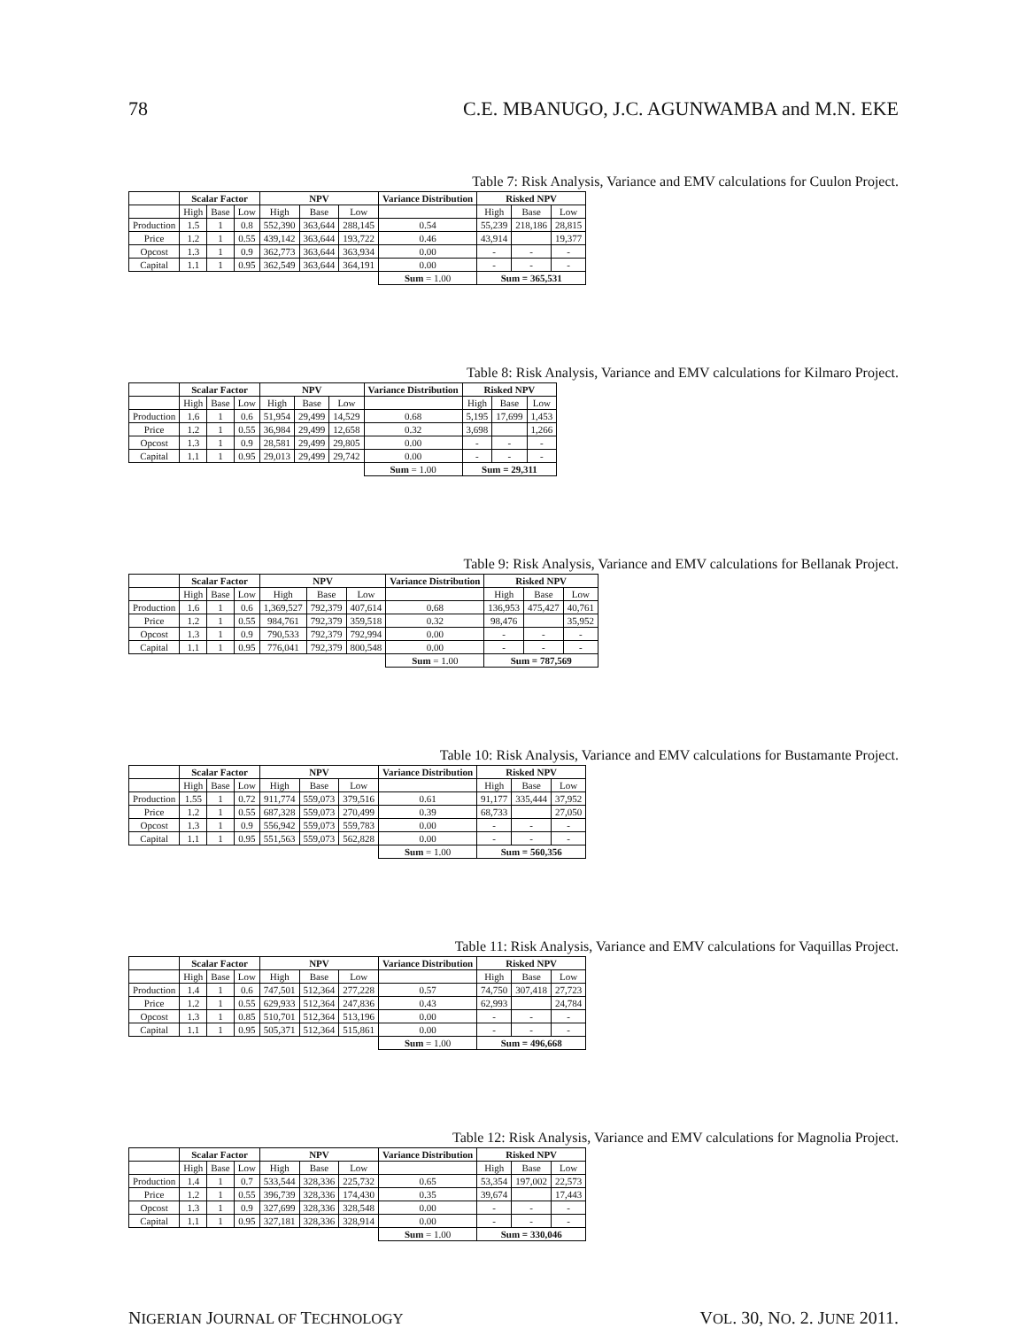78 C.E. MBANUGO, J.C. AGUNWAMBA and M.N. EKE
Table 7: Risk Analysis, Variance and EMV calculations for Cuulon Project.
| | Scalar Factor | | | NPV | | | Variance Distribution | Risked NPV | | |
| --- | --- | --- | --- | --- | --- | --- | --- | --- | --- | --- |
| | High | Base | Low | High | Base | Low | | High | Base | Low |
| Production | 1.5 | 1 | 0.8 | 552,390 | 363,644 | 288,145 | 0.54 | 55,239 | 218,186 | 28,815 |
| Price | 1.2 | 1 | 0.55 | 439,142 | 363,644 | 193,722 | 0.46 | 43,914 | | 19,377 |
| Opcost | 1.3 | 1 | 0.9 | 362,773 | 363,644 | 363,934 | 0.00 | - | - | - |
| Capital | 1.1 | 1 | 0.95 | 362,549 | 363,644 | 364,191 | 0.00 | - | - | - |
| | | | | | | | Sum = 1.00 | Sum = 365,531 | | |
Table 8: Risk Analysis, Variance and EMV calculations for Kilmaro Project.
| | Scalar Factor | | | NPV | | | Variance Distribution | Risked NPV | | |
| --- | --- | --- | --- | --- | --- | --- | --- | --- | --- | --- |
| | High | Base | Low | High | Base | Low | | High | Base | Low |
| Production | 1.6 | 1 | 0.6 | 51,954 | 29,499 | 14,529 | 0.68 | 5,195 | 17,699 | 1,453 |
| Price | 1.2 | 1 | 0.55 | 36,984 | 29,499 | 12,658 | 0.32 | 3,698 | | 1,266 |
| Opcost | 1.3 | 1 | 0.9 | 28,581 | 29,499 | 29,805 | 0.00 | - | - | - |
| Capital | 1.1 | 1 | 0.95 | 29,013 | 29,499 | 29,742 | 0.00 | - | - | - |
| | | | | | | | Sum = 1.00 | Sum = 29,311 | | |
Table 9: Risk Analysis, Variance and EMV calculations for Bellanak Project.
| | Scalar Factor | | | NPV | | | Variance Distribution | Risked NPV | | |
| --- | --- | --- | --- | --- | --- | --- | --- | --- | --- | --- |
| | High | Base | Low | High | Base | Low | | High | Base | Low |
| Production | 1.6 | 1 | 0.6 | 1,369,527 | 792,379 | 407,614 | 0.68 | 136,953 | 475,427 | 40,761 |
| Price | 1.2 | 1 | 0.55 | 984,761 | 792,379 | 359,518 | 0.32 | 98,476 | | 35,952 |
| Opcost | 1.3 | 1 | 0.9 | 790,533 | 792,379 | 792,994 | 0.00 | - | - | - |
| Capital | 1.1 | 1 | 0.95 | 776,041 | 792,379 | 800,548 | 0.00 | - | - | - |
| | | | | | | | Sum = 1.00 | Sum = 787,569 | | |
Table 10: Risk Analysis, Variance and EMV calculations for Bustamante Project.
| | Scalar Factor | | | NPV | | | Variance Distribution | Risked NPV | | |
| --- | --- | --- | --- | --- | --- | --- | --- | --- | --- | --- |
| | High | Base | Low | High | Base | Low | | High | Base | Low |
| Production | 1.55 | 1 | 0.72 | 911,774 | 559,073 | 379,516 | 0.61 | 91,177 | 335,444 | 37,952 |
| Price | 1.2 | 1 | 0.55 | 687,328 | 559,073 | 270,499 | 0.39 | 68,733 | | 27,050 |
| Opcost | 1.3 | 1 | 0.9 | 556,942 | 559,073 | 559,783 | 0.00 | - | - | - |
| Capital | 1.1 | 1 | 0.95 | 551,563 | 559,073 | 562,828 | 0.00 | - | - | - |
| | | | | | | | Sum = 1.00 | Sum = 560,356 | | |
Table 11: Risk Analysis, Variance and EMV calculations for Vaquillas Project.
| | Scalar Factor | | | NPV | | | Variance Distribution | Risked NPV | | |
| --- | --- | --- | --- | --- | --- | --- | --- | --- | --- | --- |
| | High | Base | Low | High | Base | Low | | High | Base | Low |
| Production | 1.4 | 1 | 0.6 | 747,501 | 512,364 | 277,228 | 0.57 | 74,750 | 307,418 | 27,723 |
| Price | 1.2 | 1 | 0.55 | 629,933 | 512,364 | 247,836 | 0.43 | 62,993 | | 24,784 |
| Opcost | 1.3 | 1 | 0.85 | 510,701 | 512,364 | 513,196 | 0.00 | - | - | - |
| Capital | 1.1 | 1 | 0.95 | 505,371 | 512,364 | 515,861 | 0.00 | - | - | - |
| | | | | | | | Sum = 1.00 | Sum = 496,668 | | |
Table 12: Risk Analysis, Variance and EMV calculations for Magnolia Project.
| | Scalar Factor | | | NPV | | | Variance Distribution | Risked NPV | | |
| --- | --- | --- | --- | --- | --- | --- | --- | --- | --- | --- |
| | High | Base | Low | High | Base | Low | | High | Base | Low |
| Production | 1.4 | 1 | 0.7 | 533,544 | 328,336 | 225,732 | 0.65 | 53,354 | 197,002 | 22,573 |
| Price | 1.2 | 1 | 0.55 | 396,739 | 328,336 | 174,430 | 0.35 | 39,674 | | 17,443 |
| Opcost | 1.3 | 1 | 0.9 | 327,699 | 328,336 | 328,548 | 0.00 | - | - | - |
| Capital | 1.1 | 1 | 0.95 | 327,181 | 328,336 | 328,914 | 0.00 | - | - | - |
| | | | | | | | Sum = 1.00 | Sum = 330,046 | | |
NIGERIAN JOURNAL OF TECHNOLOGY VOL. 30, NO. 2. JUNE 2011.